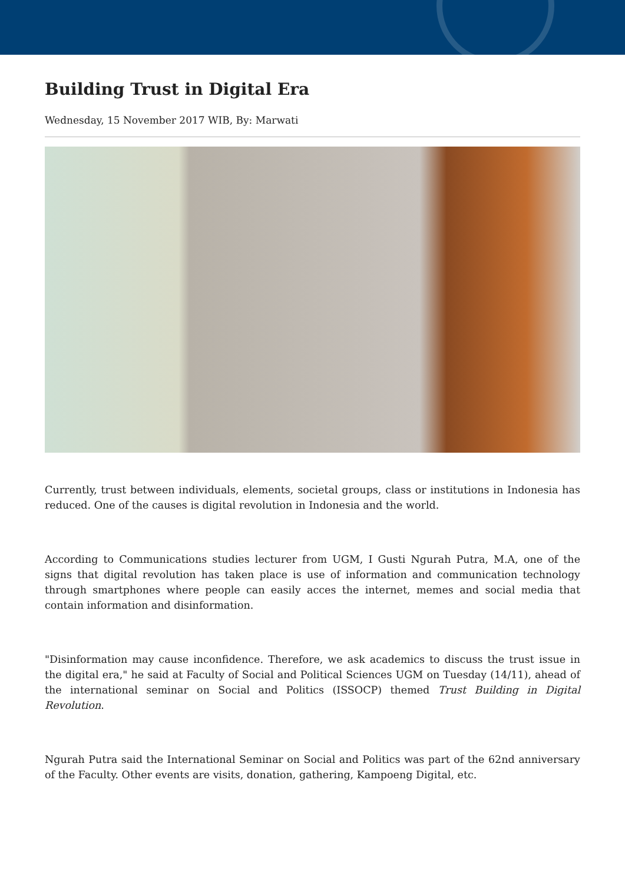Building Trust in Digital Era
Wednesday, 15 November 2017 WIB, By: Marwati
Currently, trust between individuals, elements, societal groups, class or institutions in Indonesia has reduced. One of the causes is digital revolution in Indonesia and the world.
According to Communications studies lecturer from UGM, I Gusti Ngurah Putra, M.A, one of the signs that digital revolution has taken place is use of information and communication technology through smartphones where people can easily acces the internet, memes and social media that contain information and disinformation.
"Disinformation may cause inconfidence. Therefore, we ask academics to discuss the trust issue in the digital era," he said at Faculty of Social and Political Sciences UGM on Tuesday (14/11), ahead of the international seminar on Social and Politics (ISSOCP) themed Trust Building in Digital Revolution.
Ngurah Putra said the International Seminar on Social and Politics was part of the 62nd anniversary of the Faculty. Other events are visits, donation, gathering, Kampoeng Digital, etc.